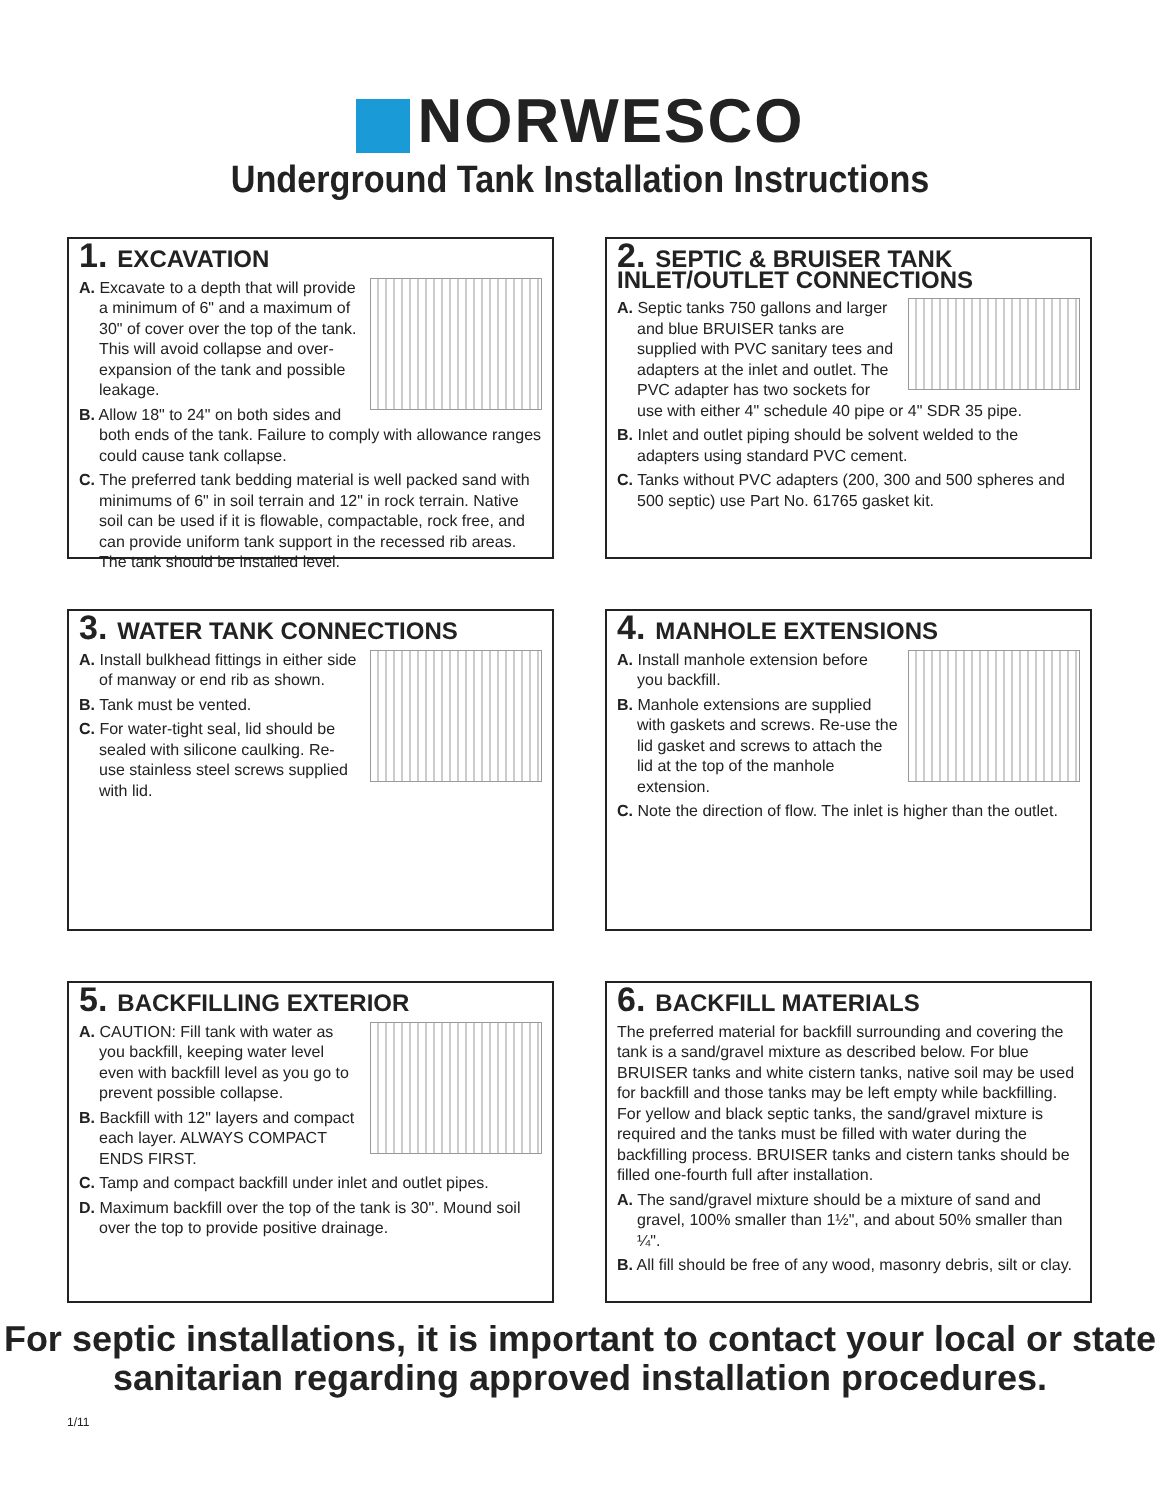NORWESCO
Underground Tank Installation Instructions
1. EXCAVATION
A. Excavate to a depth that will provide a minimum of 6" and a maximum of 30" of cover over the top of the tank. This will avoid collapse and over-expansion of the tank and possible leakage.
B. Allow 18" to 24" on both sides and both ends of the tank. Failure to comply with allowance ranges could cause tank collapse.
C. The preferred tank bedding material is well packed sand with minimums of 6" in soil terrain and 12" in rock terrain. Native soil can be used if it is flowable, compactable, rock free, and can provide uniform tank support in the recessed rib areas. The tank should be installed level.
2. SEPTIC & BRUISER TANK INLET/OUTLET CONNECTIONS
A. Septic tanks 750 gallons and larger and blue BRUISER tanks are supplied with PVC sanitary tees and adapters at the inlet and outlet. The PVC adapter has two sockets for use with either 4" schedule 40 pipe or 4" SDR 35 pipe.
B. Inlet and outlet piping should be solvent welded to the adapters using standard PVC cement.
C. Tanks without PVC adapters (200, 300 and 500 spheres and 500 septic) use Part No. 61765 gasket kit.
3. WATER TANK CONNECTIONS
A. Install bulkhead fittings in either side of manway or end rib as shown.
B. Tank must be vented.
C. For water-tight seal, lid should be sealed with silicone caulking. Re-use stainless steel screws supplied with lid.
4. MANHOLE EXTENSIONS
A. Install manhole extension before you backfill.
B. Manhole extensions are supplied with gaskets and screws. Re-use the lid gasket and screws to attach the lid at the top of the manhole extension.
C. Note the direction of flow. The inlet is higher than the outlet.
5. BACKFILLING EXTERIOR
A. CAUTION: Fill tank with water as you backfill, keeping water level even with backfill level as you go to prevent possible collapse.
B. Backfill with 12" layers and compact each layer. ALWAYS COMPACT ENDS FIRST.
C. Tamp and compact backfill under inlet and outlet pipes.
D. Maximum backfill over the top of the tank is 30". Mound soil over the top to provide positive drainage.
6. BACKFILL MATERIALS
The preferred material for backfill surrounding and covering the tank is a sand/gravel mixture as described below. For blue BRUISER tanks and white cistern tanks, native soil may be used for backfill and those tanks may be left empty while backfilling. For yellow and black septic tanks, the sand/gravel mixture is required and the tanks must be filled with water during the backfilling process. BRUISER tanks and cistern tanks should be filled one-fourth full after installation.
A. The sand/gravel mixture should be a mixture of sand and gravel, 100% smaller than 1½", and about 50% smaller than ¼".
B. All fill should be free of any wood, masonry debris, silt or clay.
For septic installations, it is important to contact your local or state
sanitarian regarding approved installation procedures.
1/11